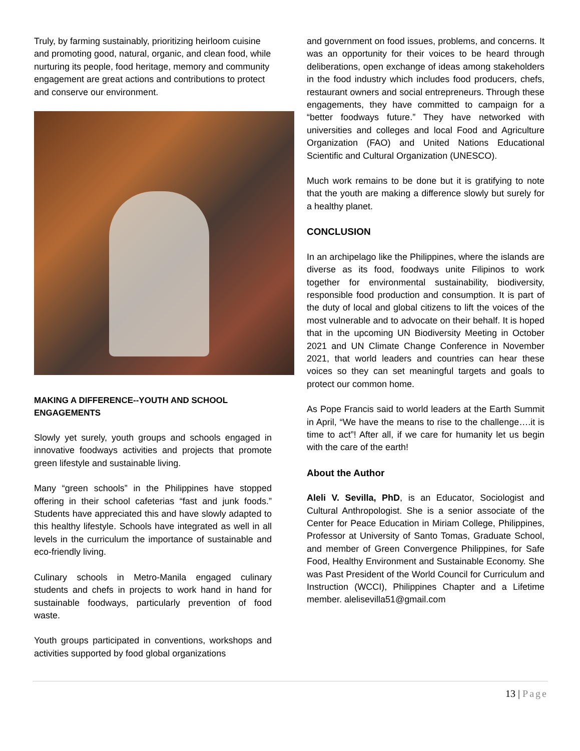Truly, by farming sustainably, prioritizing heirloom cuisine and promoting good, natural, organic, and clean food, while nurturing its people, food heritage, memory and community engagement are great actions and contributions to protect and conserve our environment.
MAKING A DIFFERENCE--YOUTH AND SCHOOL ENGAGEMENTS
Slowly yet surely, youth groups and schools engaged in innovative foodways activities and projects that promote green lifestyle and sustainable living.
Many “green schools” in the Philippines have stopped offering in their school cafeterias “fast and junk foods.” Students have appreciated this and have slowly adapted to this healthy lifestyle. Schools have integrated as well in all levels in the curriculum the importance of sustainable and eco-friendly living.
Culinary schools in Metro-Manila engaged culinary students and chefs in projects to work hand in hand for sustainable foodways, particularly prevention of food waste.
Youth groups participated in conventions, workshops and activities supported by food global organizations
and government on food issues, problems, and concerns. It was an opportunity for their voices to be heard through deliberations, open exchange of ideas among stakeholders in the food industry which includes food producers, chefs, restaurant owners and social entrepreneurs. Through these engagements, they have committed to campaign for a “better foodways future.” They have networked with universities and colleges and local Food and Agriculture Organization (FAO) and United Nations Educational Scientific and Cultural Organization (UNESCO).
Much work remains to be done but it is gratifying to note that the youth are making a difference slowly but surely for a healthy planet.
CONCLUSION
In an archipelago like the Philippines, where the islands are diverse as its food, foodways unite Filipinos to work together for environmental sustainability, biodiversity, responsible food production and consumption. It is part of the duty of local and global citizens to lift the voices of the most vulnerable and to advocate on their behalf. It is hoped that in the upcoming UN Biodiversity Meeting in October 2021 and UN Climate Change Conference in November 2021, that world leaders and countries can hear these voices so they can set meaningful targets and goals to protect our common home.
As Pope Francis said to world leaders at the Earth Summit in April, “We have the means to rise to the challenge….it is time to act”! After all, if we care for humanity let us begin with the care of the earth!
About the Author
Aleli V. Sevilla, PhD, is an Educator, Sociologist and Cultural Anthropologist. She is a senior associate of the Center for Peace Education in Miriam College, Philippines, Professor at University of Santo Tomas, Graduate School, and member of Green Convergence Philippines, for Safe Food, Healthy Environment and Sustainable Economy. She was Past President of the World Council for Curriculum and Instruction (WCCI), Philippines Chapter and a Lifetime member. alelisevilla51@gmail.com
13 | Page